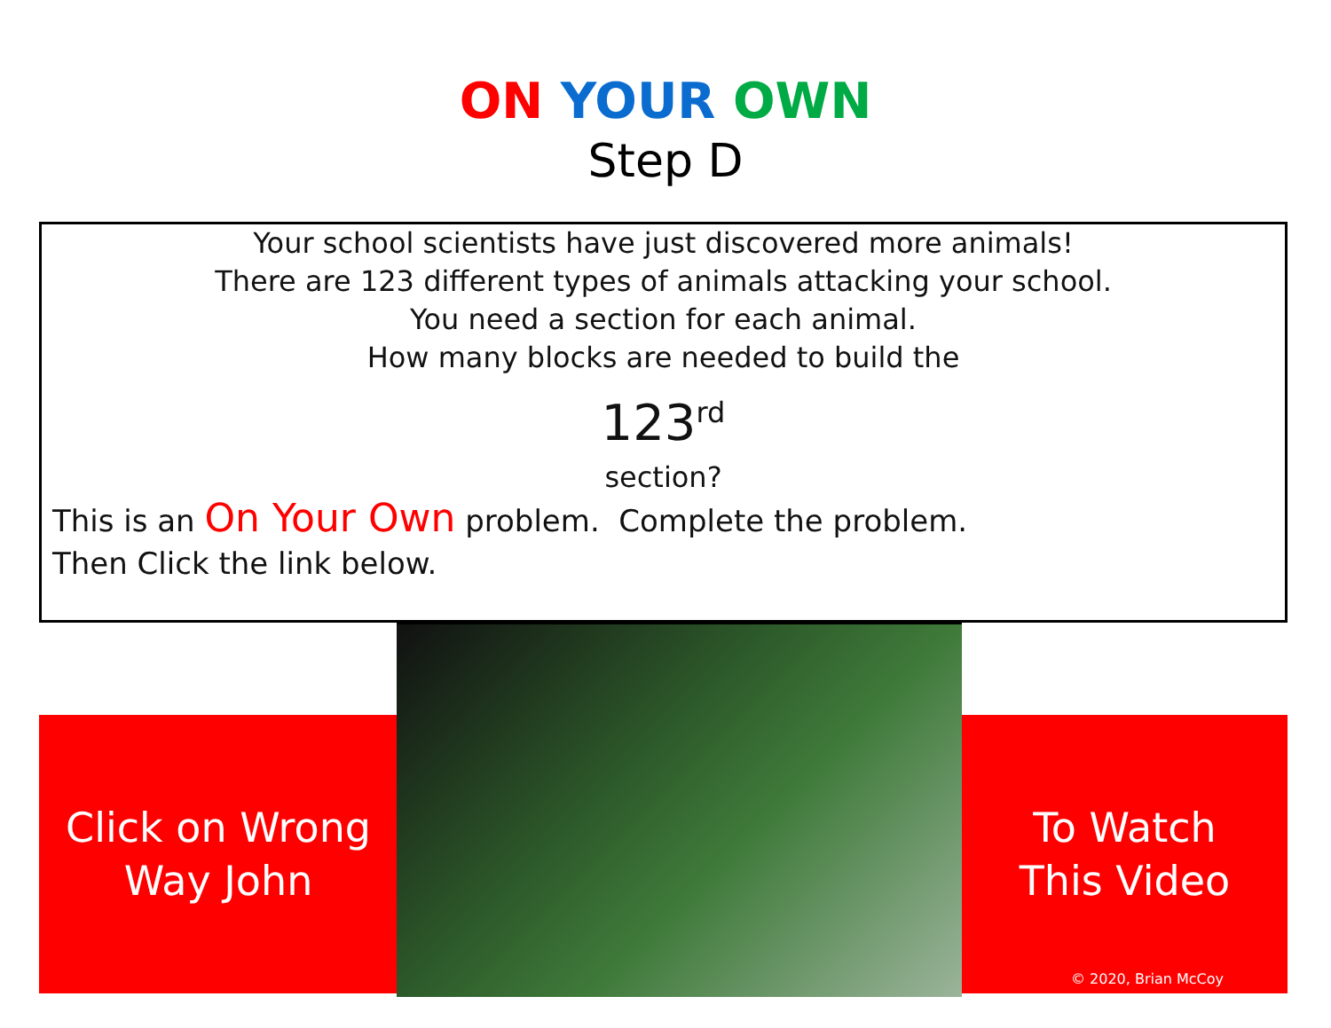ON YOUR OWN
Step D
Your school scientists have just discovered more animals!
There are 123 different types of animals attacking your school.
You need a section for each animal.
How many blocks are needed to build the
123<sup>rd</sup>
section?
This is an On Your Own problem. Complete the problem.
Then Click the link below.
Click on Wrong
Way John
To Watch
This Video
© 2020, Brian McCoy